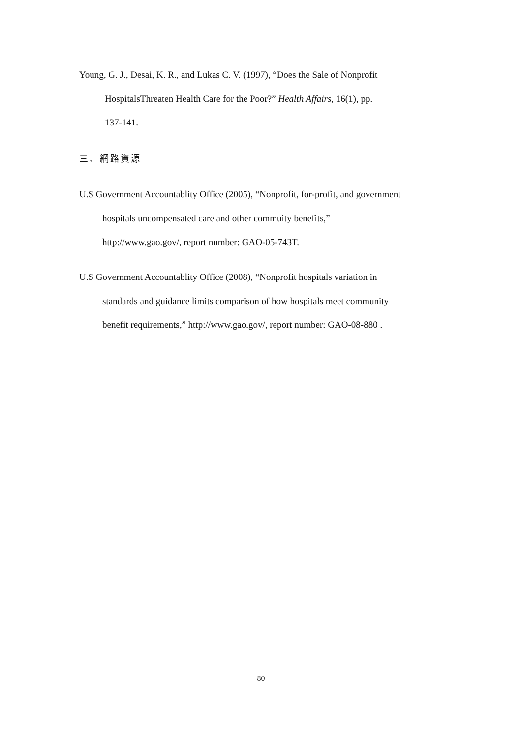Young, G. J., Desai, K. R., and Lukas C. V. (1997), “Does the Sale of Nonprofit
HospitalsThreaten Health Care for the Poor?” Health Affairs, 16(1), pp.
137-141.
三、網路資源
U.S Government Accountablity Office (2005), “Nonprofit, for-profit, and government
hospitals uncompensated care and other commuity benefits,”
http://www.gao.gov/, report number: GAO-05-743T.
U.S Government Accountablity Office (2008), “Nonprofit hospitals variation in
standards and guidance limits comparison of how hospitals meet community
benefit requirements,” http://www.gao.gov/, report number: GAO-08-880 .
80